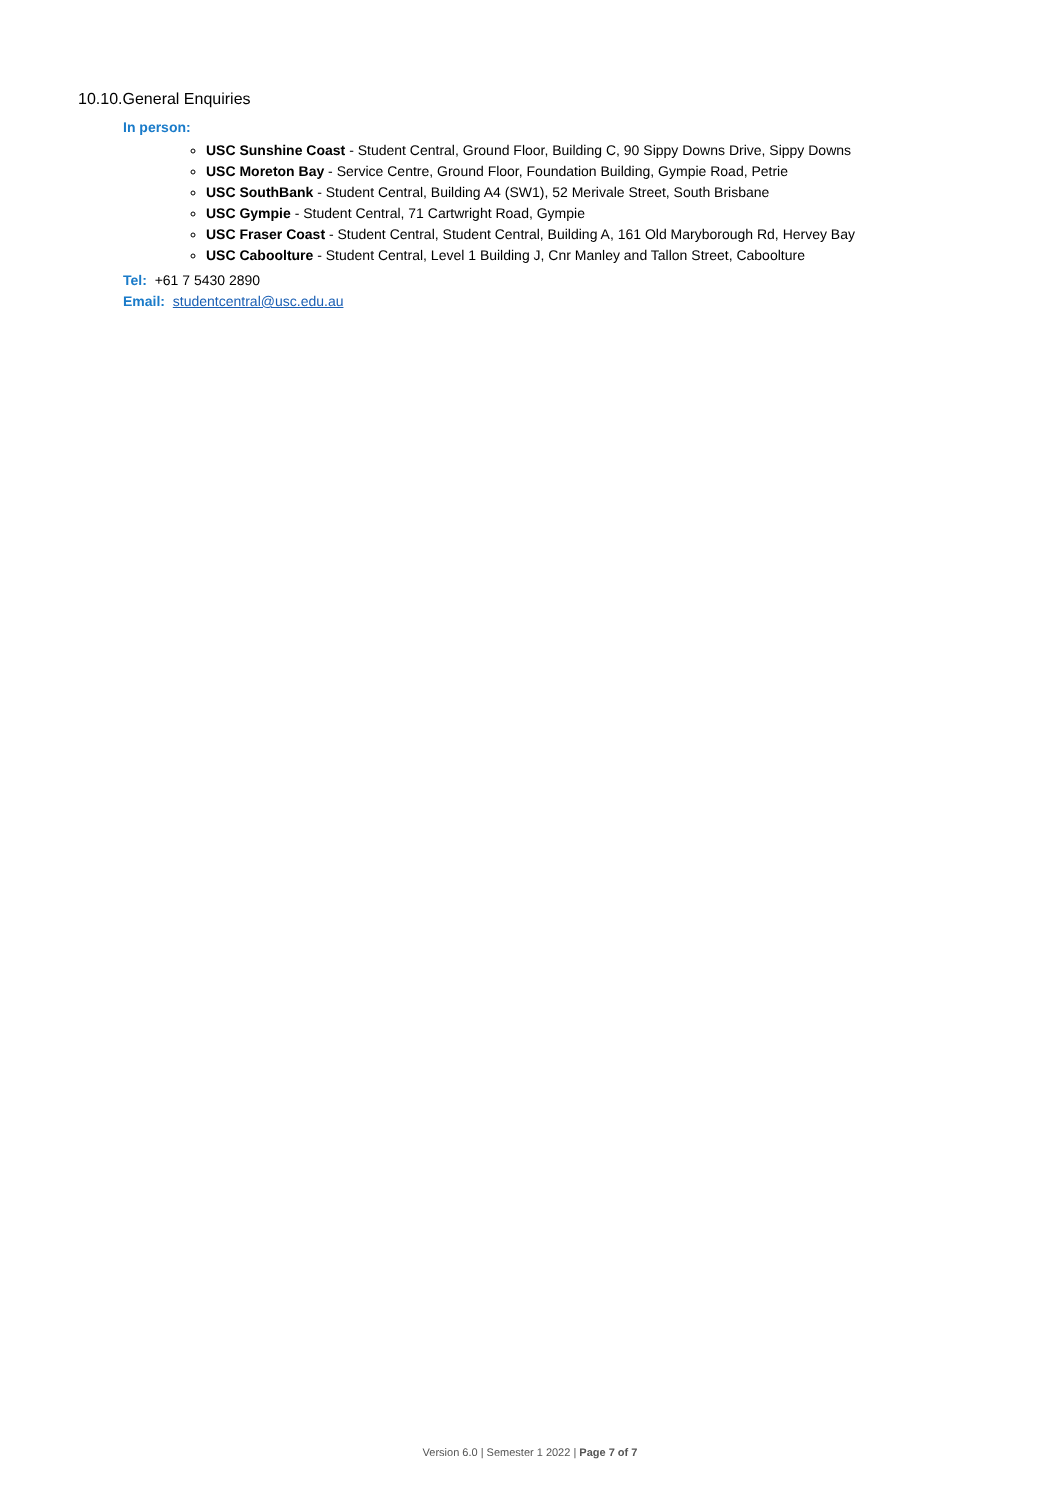10.10.General Enquiries
In person:
USC Sunshine Coast - Student Central, Ground Floor, Building C, 90 Sippy Downs Drive, Sippy Downs
USC Moreton Bay - Service Centre, Ground Floor, Foundation Building, Gympie Road, Petrie
USC SouthBank - Student Central, Building A4 (SW1), 52 Merivale Street, South Brisbane
USC Gympie - Student Central, 71 Cartwright Road, Gympie
USC Fraser Coast - Student Central, Student Central, Building A, 161 Old Maryborough Rd, Hervey Bay
USC Caboolture - Student Central, Level 1 Building J, Cnr Manley and Tallon Street, Caboolture
Tel: +61 7 5430 2890
Email: studentcentral@usc.edu.au
Version 6.0 | Semester 1 2022 | Page 7 of 7